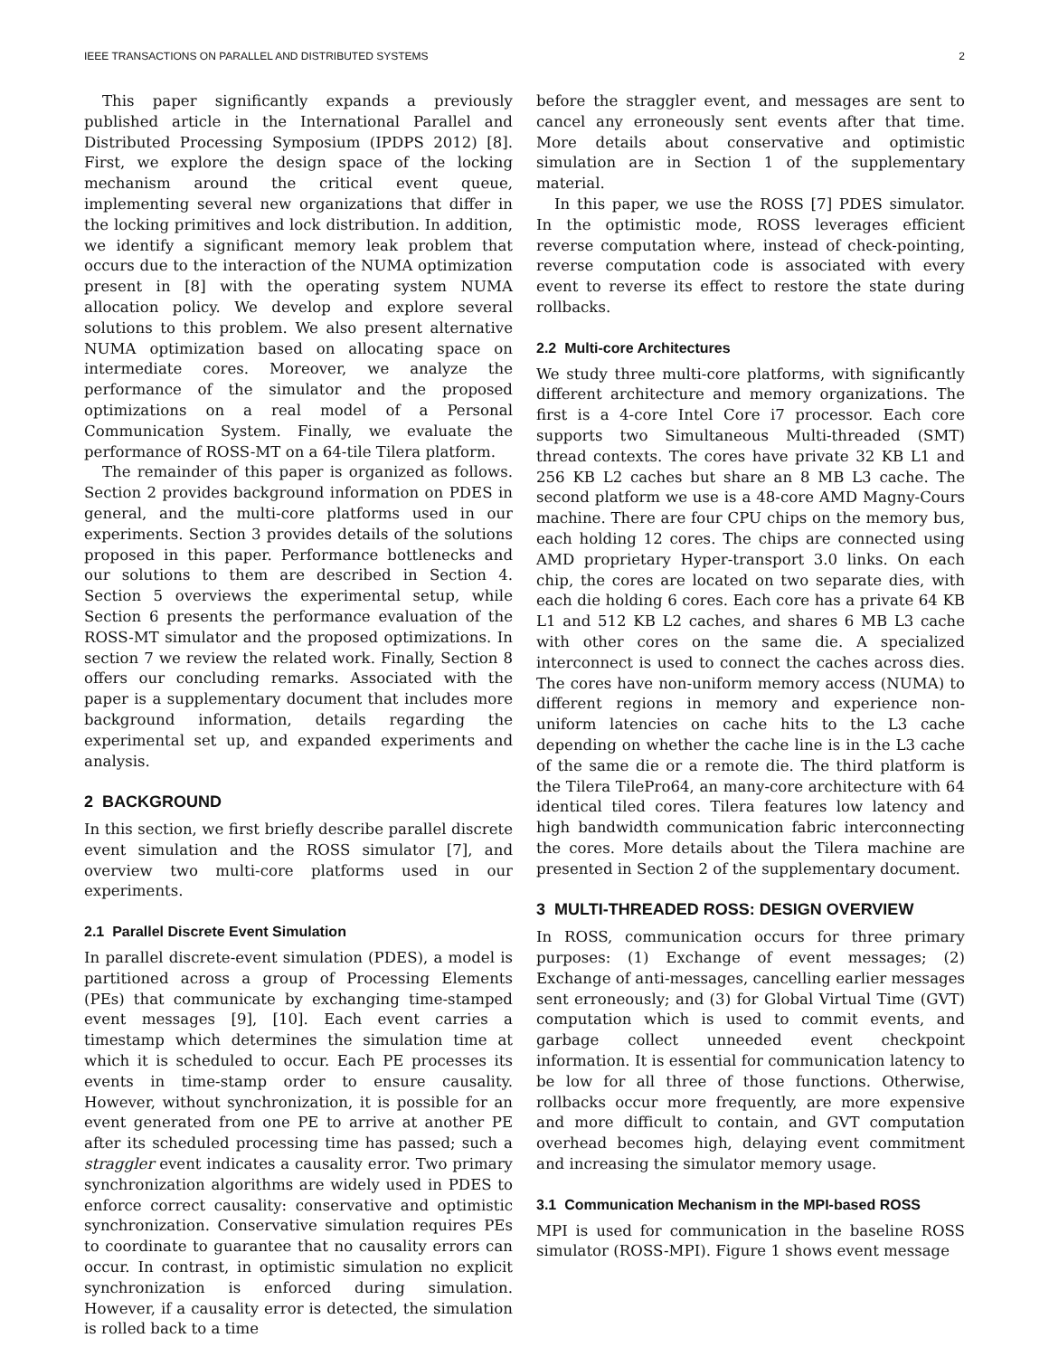IEEE TRANSACTIONS ON PARALLEL AND DISTRIBUTED SYSTEMS 2
This paper significantly expands a previously published article in the International Parallel and Distributed Processing Symposium (IPDPS 2012) [8]. First, we explore the design space of the locking mechanism around the critical event queue, implementing several new organizations that differ in the locking primitives and lock distribution. In addition, we identify a significant memory leak problem that occurs due to the interaction of the NUMA optimization present in [8] with the operating system NUMA allocation policy. We develop and explore several solutions to this problem. We also present alternative NUMA optimization based on allocating space on intermediate cores. Moreover, we analyze the performance of the simulator and the proposed optimizations on a real model of a Personal Communication System. Finally, we evaluate the performance of ROSS-MT on a 64-tile Tilera platform.
The remainder of this paper is organized as follows. Section 2 provides background information on PDES in general, and the multi-core platforms used in our experiments. Section 3 provides details of the solutions proposed in this paper. Performance bottlenecks and our solutions to them are described in Section 4. Section 5 overviews the experimental setup, while Section 6 presents the performance evaluation of the ROSS-MT simulator and the proposed optimizations. In section 7 we review the related work. Finally, Section 8 offers our concluding remarks. Associated with the paper is a supplementary document that includes more background information, details regarding the experimental set up, and expanded experiments and analysis.
2 BACKGROUND
In this section, we first briefly describe parallel discrete event simulation and the ROSS simulator [7], and overview two multi-core platforms used in our experiments.
2.1 Parallel Discrete Event Simulation
In parallel discrete-event simulation (PDES), a model is partitioned across a group of Processing Elements (PEs) that communicate by exchanging time-stamped event messages [9], [10]. Each event carries a timestamp which determines the simulation time at which it is scheduled to occur. Each PE processes its events in time-stamp order to ensure causality. However, without synchronization, it is possible for an event generated from one PE to arrive at another PE after its scheduled processing time has passed; such a straggler event indicates a causality error. Two primary synchronization algorithms are widely used in PDES to enforce correct causality: conservative and optimistic synchronization. Conservative simulation requires PEs to coordinate to guarantee that no causality errors can occur. In contrast, in optimistic simulation no explicit synchronization is enforced during simulation. However, if a causality error is detected, the simulation is rolled back to a time
before the straggler event, and messages are sent to cancel any erroneously sent events after that time. More details about conservative and optimistic simulation are in Section 1 of the supplementary material.
In this paper, we use the ROSS [7] PDES simulator. In the optimistic mode, ROSS leverages efficient reverse computation where, instead of check-pointing, reverse computation code is associated with every event to reverse its effect to restore the state during rollbacks.
2.2 Multi-core Architectures
We study three multi-core platforms, with significantly different architecture and memory organizations. The first is a 4-core Intel Core i7 processor. Each core supports two Simultaneous Multi-threaded (SMT) thread contexts. The cores have private 32 KB L1 and 256 KB L2 caches but share an 8 MB L3 cache. The second platform we use is a 48-core AMD Magny-Cours machine. There are four CPU chips on the memory bus, each holding 12 cores. The chips are connected using AMD proprietary Hyper-transport 3.0 links. On each chip, the cores are located on two separate dies, with each die holding 6 cores. Each core has a private 64 KB L1 and 512 KB L2 caches, and shares 6 MB L3 cache with other cores on the same die. A specialized interconnect is used to connect the caches across dies. The cores have non-uniform memory access (NUMA) to different regions in memory and experience non-uniform latencies on cache hits to the L3 cache depending on whether the cache line is in the L3 cache of the same die or a remote die. The third platform is the Tilera TilePro64, an many-core architecture with 64 identical tiled cores. Tilera features low latency and high bandwidth communication fabric interconnecting the cores. More details about the Tilera machine are presented in Section 2 of the supplementary document.
3 MULTI-THREADED ROSS: DESIGN OVERVIEW
In ROSS, communication occurs for three primary purposes: (1) Exchange of event messages; (2) Exchange of anti-messages, cancelling earlier messages sent erroneously; and (3) for Global Virtual Time (GVT) computation which is used to commit events, and garbage collect unneeded event checkpoint information. It is essential for communication latency to be low for all three of those functions. Otherwise, rollbacks occur more frequently, are more expensive and more difficult to contain, and GVT computation overhead becomes high, delaying event commitment and increasing the simulator memory usage.
3.1 Communication Mechanism in the MPI-based ROSS
MPI is used for communication in the baseline ROSS simulator (ROSS-MPI). Figure 1 shows event message